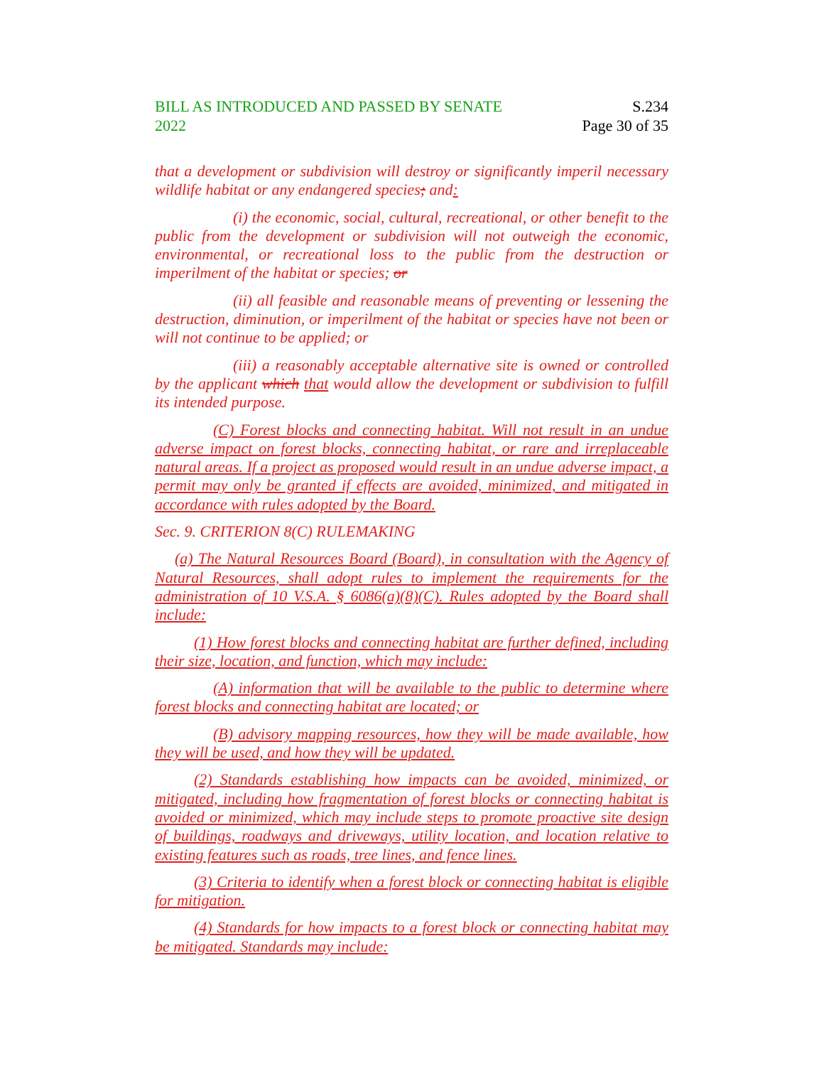BILL AS INTRODUCED AND PASSED BY SENATE
2022
S.234
Page 30 of 35
that a development or subdivision will destroy or significantly imperil necessary wildlife habitat or any endangered species; and:
(i) the economic, social, cultural, recreational, or other benefit to the public from the development or subdivision will not outweigh the economic, environmental, or recreational loss to the public from the destruction or imperilment of the habitat or species; or
(ii) all feasible and reasonable means of preventing or lessening the destruction, diminution, or imperilment of the habitat or species have not been or will not continue to be applied; or
(iii) a reasonably acceptable alternative site is owned or controlled by the applicant which that would allow the development or subdivision to fulfill its intended purpose.
(C) Forest blocks and connecting habitat. Will not result in an undue adverse impact on forest blocks, connecting habitat, or rare and irreplaceable natural areas. If a project as proposed would result in an undue adverse impact, a permit may only be granted if effects are avoided, minimized, and mitigated in accordance with rules adopted by the Board.
Sec. 9. CRITERION 8(C) RULEMAKING
(a) The Natural Resources Board (Board), in consultation with the Agency of Natural Resources, shall adopt rules to implement the requirements for the administration of 10 V.S.A. § 6086(a)(8)(C). Rules adopted by the Board shall include:
(1) How forest blocks and connecting habitat are further defined, including their size, location, and function, which may include:
(A) information that will be available to the public to determine where forest blocks and connecting habitat are located; or
(B) advisory mapping resources, how they will be made available, how they will be used, and how they will be updated.
(2) Standards establishing how impacts can be avoided, minimized, or mitigated, including how fragmentation of forest blocks or connecting habitat is avoided or minimized, which may include steps to promote proactive site design of buildings, roadways and driveways, utility location, and location relative to existing features such as roads, tree lines, and fence lines.
(3) Criteria to identify when a forest block or connecting habitat is eligible for mitigation.
(4) Standards for how impacts to a forest block or connecting habitat may be mitigated. Standards may include: